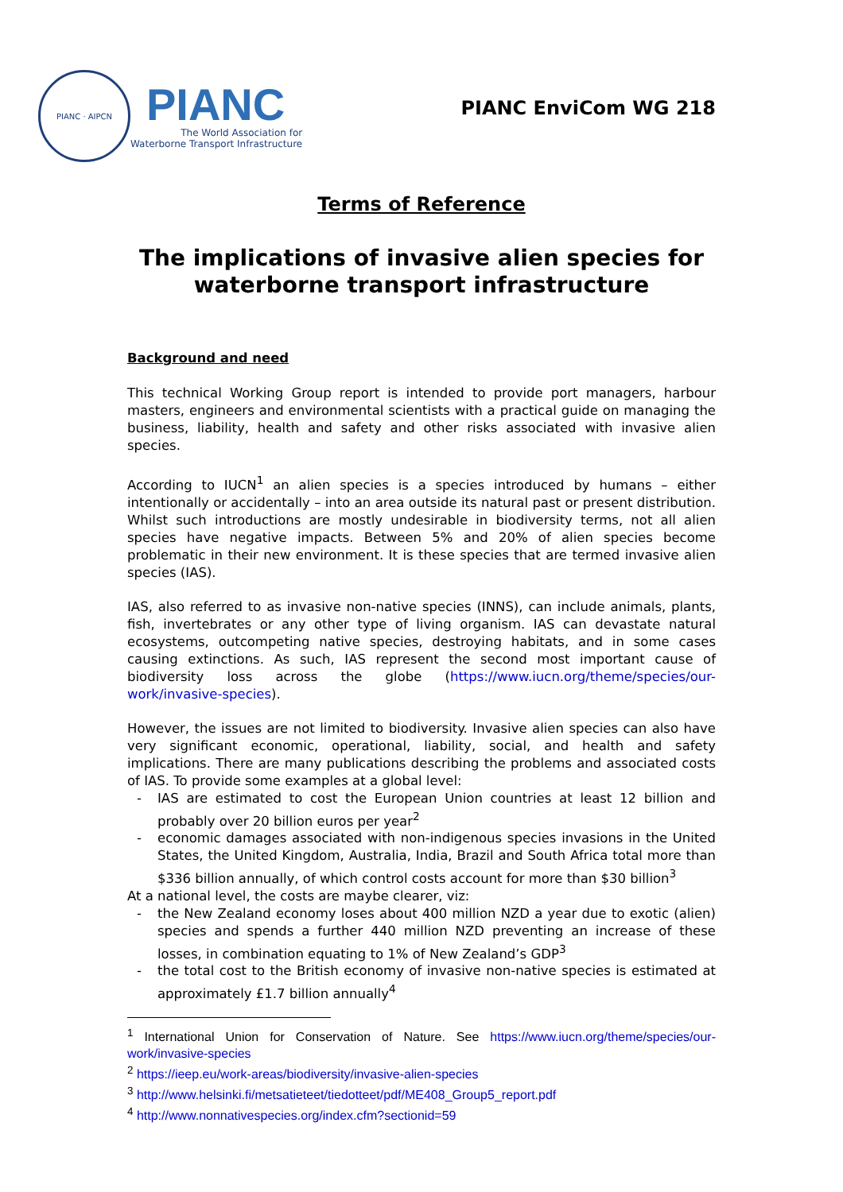PIANC · AIPCN
PIANC
The World Association for
Waterborne Transport Infrastructure
PIANC EnviCom WG 218
Terms of Reference
The implications of invasive alien species for waterborne transport infrastructure
Background and need
This technical Working Group report is intended to provide port managers, harbour masters, engineers and environmental scientists with a practical guide on managing the business, liability, health and safety and other risks associated with invasive alien species.
According to IUCN<sup>1</sup> an alien species is a species introduced by humans – either intentionally or accidentally – into an area outside its natural past or present distribution. Whilst such introductions are mostly undesirable in biodiversity terms, not all alien species have negative impacts. Between 5% and 20% of alien species become problematic in their new environment. It is these species that are termed invasive alien species (IAS).
IAS, also referred to as invasive non-native species (INNS), can include animals, plants, fish, invertebrates or any other type of living organism. IAS can devastate natural ecosystems, outcompeting native species, destroying habitats, and in some cases causing extinctions. As such, IAS represent the second most important cause of biodiversity loss across the globe (https://www.iucn.org/theme/species/our-work/invasive-species).
However, the issues are not limited to biodiversity. Invasive alien species can also have very significant economic, operational, liability, social, and health and safety implications. There are many publications describing the problems and associated costs of IAS. To provide some examples at a global level:
- IAS are estimated to cost the European Union countries at least 12 billion and probably over 20 billion euros per year<sup>2</sup>
- economic damages associated with non-indigenous species invasions in the United States, the United Kingdom, Australia, India, Brazil and South Africa total more than $336 billion annually, of which control costs account for more than $30 billion<sup>3</sup>
At a national level, the costs are maybe clearer, viz:
- the New Zealand economy loses about 400 million NZD a year due to exotic (alien) species and spends a further 440 million NZD preventing an increase of these losses, in combination equating to 1% of New Zealand’s GDP<sup>3</sup>
- the total cost to the British economy of invasive non-native species is estimated at approximately £1.7 billion annually<sup>4</sup>
<sup>1</sup> International Union for Conservation of Nature. See https://www.iucn.org/theme/species/our-work/invasive-species
<sup>2</sup> https://ieep.eu/work-areas/biodiversity/invasive-alien-species
<sup>3</sup> http://www.helsinki.fi/metsatieteet/tiedotteet/pdf/ME408_Group5_report.pdf
<sup>4</sup> http://www.nonnativespecies.org/index.cfm?sectionid=59